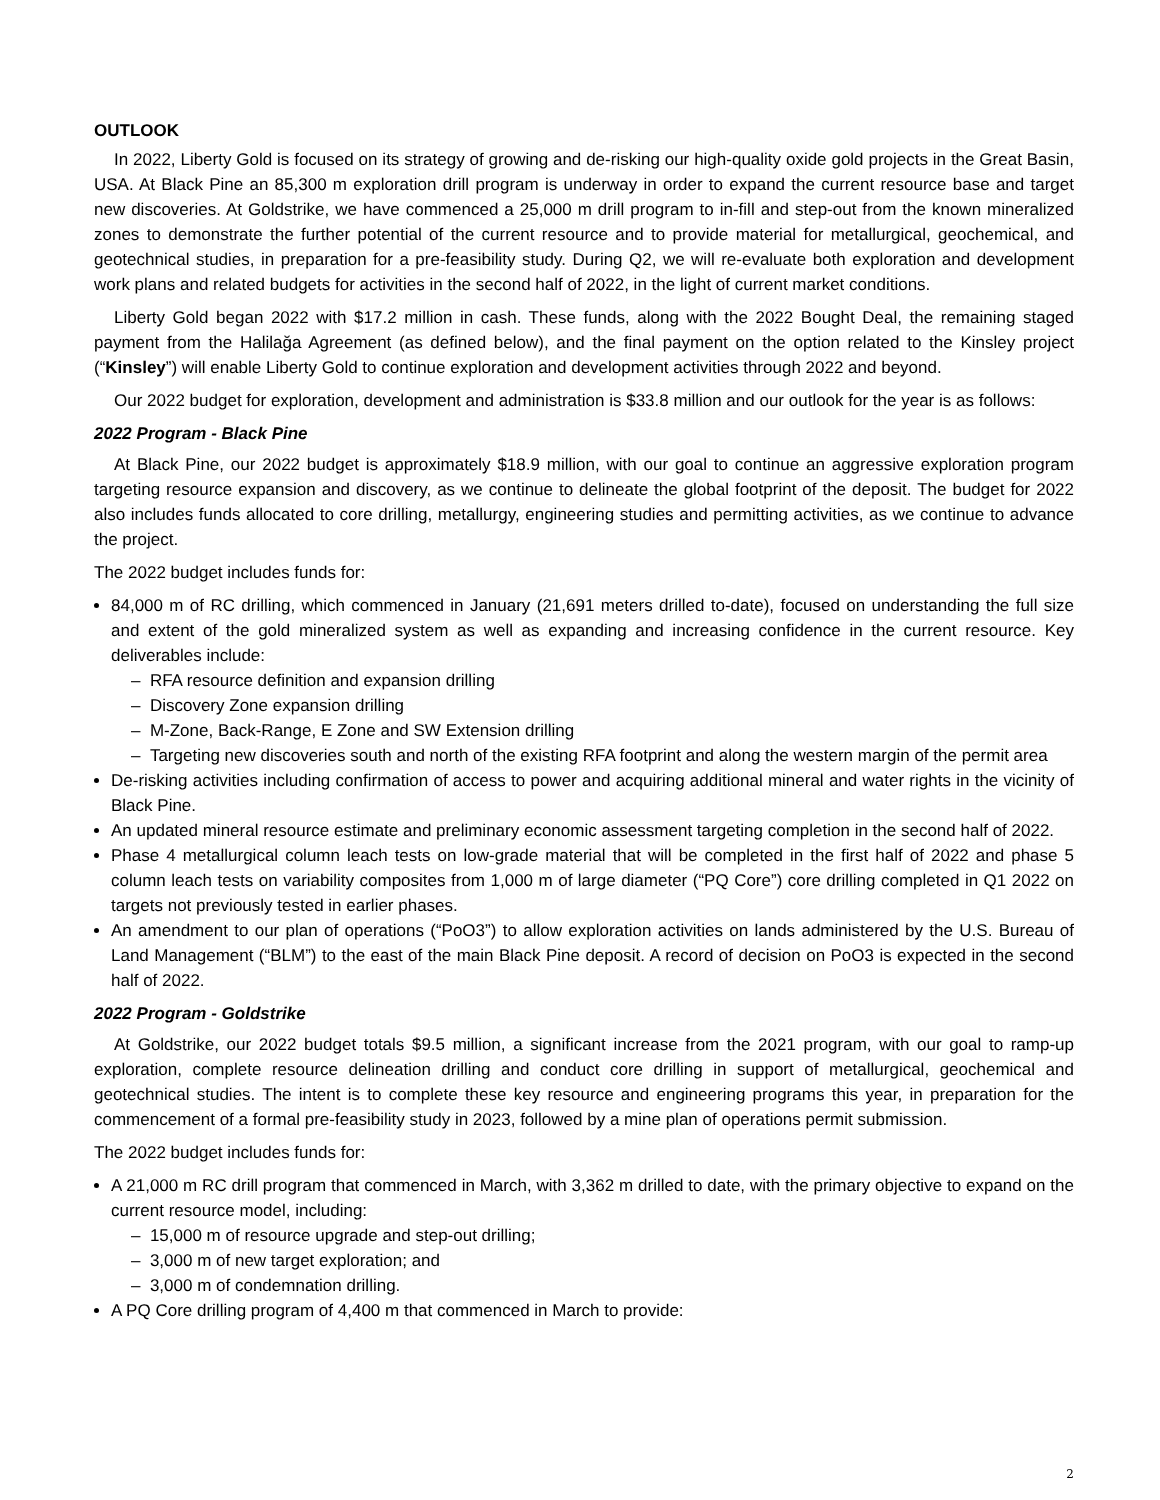OUTLOOK
In 2022, Liberty Gold is focused on its strategy of growing and de-risking our high-quality oxide gold projects in the Great Basin, USA. At Black Pine an 85,300 m exploration drill program is underway in order to expand the current resource base and target new discoveries. At Goldstrike, we have commenced a 25,000 m drill program to in-fill and step-out from the known mineralized zones to demonstrate the further potential of the current resource and to provide material for metallurgical, geochemical, and geotechnical studies, in preparation for a pre-feasibility study. During Q2, we will re-evaluate both exploration and development work plans and related budgets for activities in the second half of 2022, in the light of current market conditions.
Liberty Gold began 2022 with $17.2 million in cash. These funds, along with the 2022 Bought Deal, the remaining staged payment from the Halilağa Agreement (as defined below), and the final payment on the option related to the Kinsley project (“Kinsley”) will enable Liberty Gold to continue exploration and development activities through 2022 and beyond.
Our 2022 budget for exploration, development and administration is $33.8 million and our outlook for the year is as follows:
2022 Program - Black Pine
At Black Pine, our 2022 budget is approximately $18.9 million, with our goal to continue an aggressive exploration program targeting resource expansion and discovery, as we continue to delineate the global footprint of the deposit. The budget for 2022 also includes funds allocated to core drilling, metallurgy, engineering studies and permitting activities, as we continue to advance the project.
The 2022 budget includes funds for:
84,000 m of RC drilling, which commenced in January (21,691 meters drilled to-date), focused on understanding the full size and extent of the gold mineralized system as well as expanding and increasing confidence in the current resource. Key deliverables include:
– RFA resource definition and expansion drilling
– Discovery Zone expansion drilling
– M-Zone, Back-Range, E Zone and SW Extension drilling
– Targeting new discoveries south and north of the existing RFA footprint and along the western margin of the permit area
De-risking activities including confirmation of access to power and acquiring additional mineral and water rights in the vicinity of Black Pine.
An updated mineral resource estimate and preliminary economic assessment targeting completion in the second half of 2022.
Phase 4 metallurgical column leach tests on low-grade material that will be completed in the first half of 2022 and phase 5 column leach tests on variability composites from 1,000 m of large diameter (“PQ Core”) core drilling completed in Q1 2022 on targets not previously tested in earlier phases.
An amendment to our plan of operations (“PoO3”) to allow exploration activities on lands administered by the U.S. Bureau of Land Management (“BLM”) to the east of the main Black Pine deposit. A record of decision on PoO3 is expected in the second half of 2022.
2022 Program - Goldstrike
At Goldstrike, our 2022 budget totals $9.5 million, a significant increase from the 2021 program, with our goal to ramp-up exploration, complete resource delineation drilling and conduct core drilling in support of metallurgical, geochemical and geotechnical studies. The intent is to complete these key resource and engineering programs this year, in preparation for the commencement of a formal pre-feasibility study in 2023, followed by a mine plan of operations permit submission.
The 2022 budget includes funds for:
A 21,000 m RC drill program that commenced in March, with 3,362 m drilled to date, with the primary objective to expand on the current resource model, including:
– 15,000 m of resource upgrade and step-out drilling;
– 3,000 m of new target exploration; and
– 3,000 m of condemnation drilling.
A PQ Core drilling program of 4,400 m that commenced in March to provide:
2